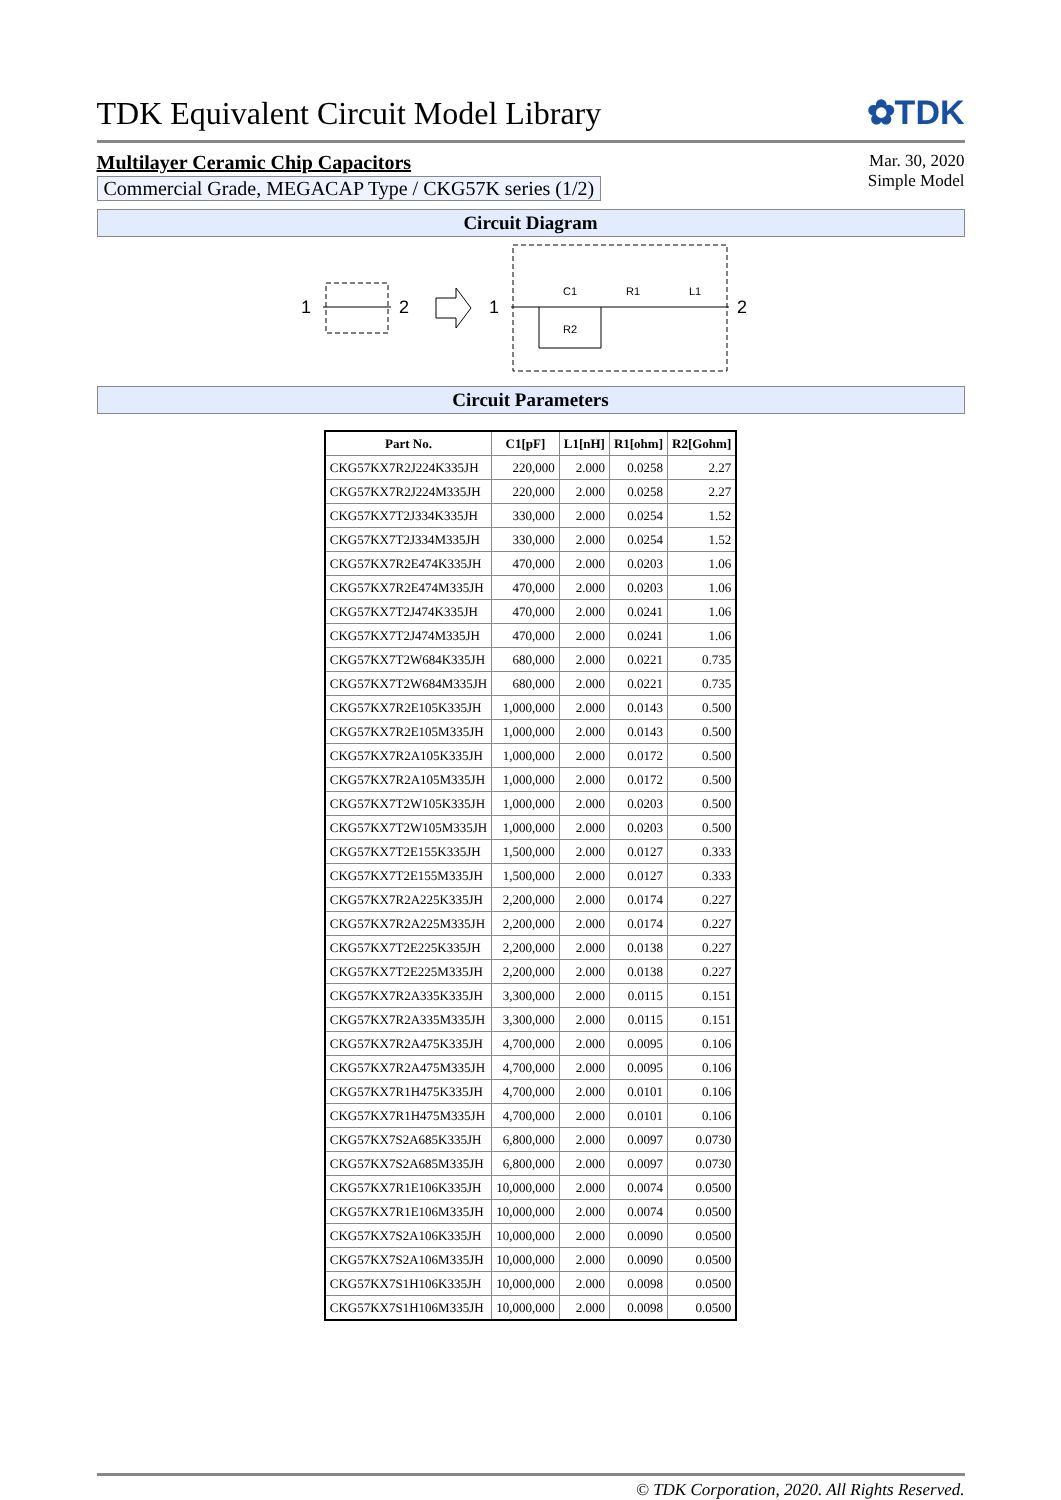TDK Equivalent Circuit Model Library
✿TDK
Multilayer Ceramic Chip Capacitors
Commercial Grade, MEGACAP Type / CKG57K series (1/2)
Mar. 30, 2020
Simple Model
Circuit Diagram
1
2
1
C1
R1
L1
R2
2
Circuit Parameters
| Part No. | C1[pF] | L1[nH] | R1[ohm] | R2[Gohm] |
| --- | --- | --- | --- | --- |
| CKG57KX7R2J224K335JH | 220,000 | 2.000 | 0.0258 | 2.27 |
| CKG57KX7R2J224M335JH | 220,000 | 2.000 | 0.0258 | 2.27 |
| CKG57KX7T2J334K335JH | 330,000 | 2.000 | 0.0254 | 1.52 |
| CKG57KX7T2J334M335JH | 330,000 | 2.000 | 0.0254 | 1.52 |
| CKG57KX7R2E474K335JH | 470,000 | 2.000 | 0.0203 | 1.06 |
| CKG57KX7R2E474M335JH | 470,000 | 2.000 | 0.0203 | 1.06 |
| CKG57KX7T2J474K335JH | 470,000 | 2.000 | 0.0241 | 1.06 |
| CKG57KX7T2J474M335JH | 470,000 | 2.000 | 0.0241 | 1.06 |
| CKG57KX7T2W684K335JH | 680,000 | 2.000 | 0.0221 | 0.735 |
| CKG57KX7T2W684M335JH | 680,000 | 2.000 | 0.0221 | 0.735 |
| CKG57KX7R2E105K335JH | 1,000,000 | 2.000 | 0.0143 | 0.500 |
| CKG57KX7R2E105M335JH | 1,000,000 | 2.000 | 0.0143 | 0.500 |
| CKG57KX7R2A105K335JH | 1,000,000 | 2.000 | 0.0172 | 0.500 |
| CKG57KX7R2A105M335JH | 1,000,000 | 2.000 | 0.0172 | 0.500 |
| CKG57KX7T2W105K335JH | 1,000,000 | 2.000 | 0.0203 | 0.500 |
| CKG57KX7T2W105M335JH | 1,000,000 | 2.000 | 0.0203 | 0.500 |
| CKG57KX7T2E155K335JH | 1,500,000 | 2.000 | 0.0127 | 0.333 |
| CKG57KX7T2E155M335JH | 1,500,000 | 2.000 | 0.0127 | 0.333 |
| CKG57KX7R2A225K335JH | 2,200,000 | 2.000 | 0.0174 | 0.227 |
| CKG57KX7R2A225M335JH | 2,200,000 | 2.000 | 0.0174 | 0.227 |
| CKG57KX7T2E225K335JH | 2,200,000 | 2.000 | 0.0138 | 0.227 |
| CKG57KX7T2E225M335JH | 2,200,000 | 2.000 | 0.0138 | 0.227 |
| CKG57KX7R2A335K335JH | 3,300,000 | 2.000 | 0.0115 | 0.151 |
| CKG57KX7R2A335M335JH | 3,300,000 | 2.000 | 0.0115 | 0.151 |
| CKG57KX7R2A475K335JH | 4,700,000 | 2.000 | 0.0095 | 0.106 |
| CKG57KX7R2A475M335JH | 4,700,000 | 2.000 | 0.0095 | 0.106 |
| CKG57KX7R1H475K335JH | 4,700,000 | 2.000 | 0.0101 | 0.106 |
| CKG57KX7R1H475M335JH | 4,700,000 | 2.000 | 0.0101 | 0.106 |
| CKG57KX7S2A685K335JH | 6,800,000 | 2.000 | 0.0097 | 0.0730 |
| CKG57KX7S2A685M335JH | 6,800,000 | 2.000 | 0.0097 | 0.0730 |
| CKG57KX7R1E106K335JH | 10,000,000 | 2.000 | 0.0074 | 0.0500 |
| CKG57KX7R1E106M335JH | 10,000,000 | 2.000 | 0.0074 | 0.0500 |
| CKG57KX7S2A106K335JH | 10,000,000 | 2.000 | 0.0090 | 0.0500 |
| CKG57KX7S2A106M335JH | 10,000,000 | 2.000 | 0.0090 | 0.0500 |
| CKG57KX7S1H106K335JH | 10,000,000 | 2.000 | 0.0098 | 0.0500 |
| CKG57KX7S1H106M335JH | 10,000,000 | 2.000 | 0.0098 | 0.0500 |
© TDK Corporation, 2020. All Rights Reserved.